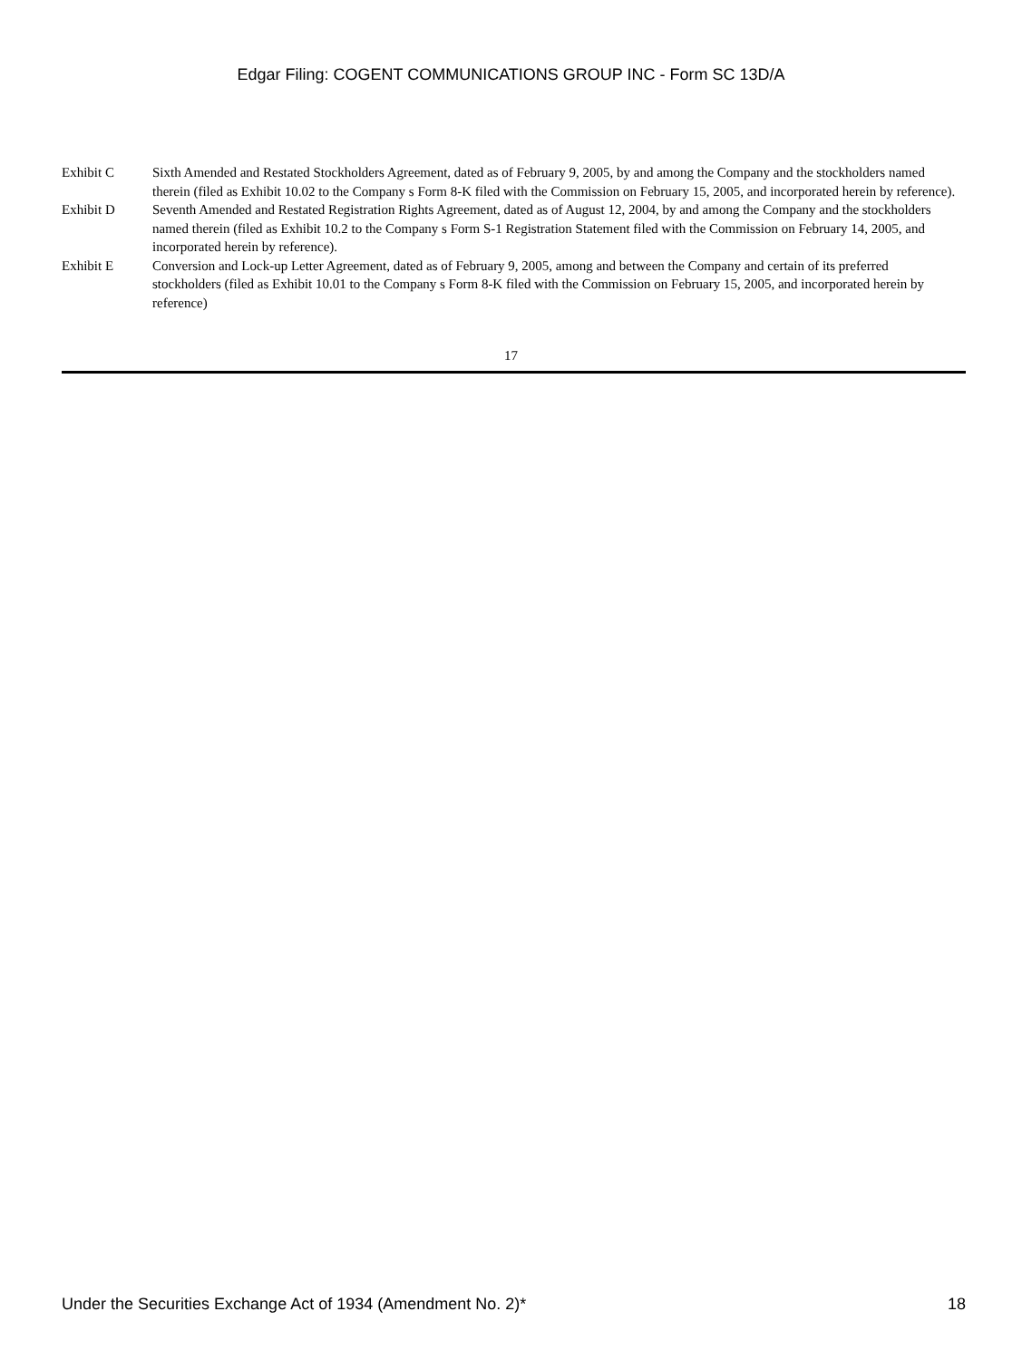Edgar Filing: COGENT COMMUNICATIONS GROUP INC - Form SC 13D/A
| Exhibit C | Sixth Amended and Restated Stockholders Agreement, dated as of February 9, 2005, by and among the Company and the stockholders named therein (filed as Exhibit 10.02 to the Company s Form 8-K filed with the Commission on February 15, 2005, and incorporated herein by reference). |
| Exhibit D | Seventh Amended and Restated Registration Rights Agreement, dated as of August 12, 2004, by and among the Company and the stockholders named therein (filed as Exhibit 10.2 to the Company s Form S-1 Registration Statement filed with the Commission on February 14, 2005, and incorporated herein by reference). |
| Exhibit E | Conversion and Lock-up Letter Agreement, dated as of February 9, 2005, among and between the Company and certain of its preferred stockholders (filed as Exhibit 10.01 to the Company s Form 8-K filed with the Commission on February 15, 2005, and incorporated herein by reference) |
17
Under the Securities Exchange Act of 1934 (Amendment No. 2)* 18